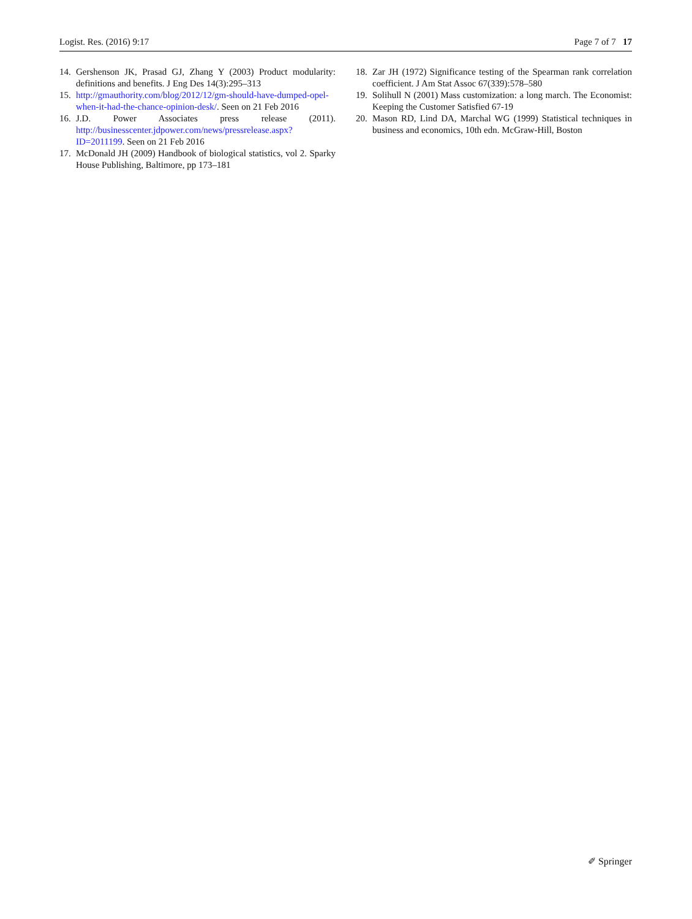Logist. Res. (2016) 9:17 Page 7 of 7 17
14. Gershenson JK, Prasad GJ, Zhang Y (2003) Product modularity: definitions and benefits. J Eng Des 14(3):295–313
15. http://gmauthority.com/blog/2012/12/gm-should-have-dumped-opel-when-it-had-the-chance-opinion-desk/. Seen on 21 Feb 2016
16. J.D. Power Associates press release (2011). http://businesscenter.jdpower.com/news/pressrelease.aspx?ID=2011199. Seen on 21 Feb 2016
17. McDonald JH (2009) Handbook of biological statistics, vol 2. Sparky House Publishing, Baltimore, pp 173–181
18. Zar JH (1972) Significance testing of the Spearman rank correlation coefficient. J Am Stat Assoc 67(339):578–580
19. Solihull N (2001) Mass customization: a long march. The Economist: Keeping the Customer Satisfied 67-19
20. Mason RD, Lind DA, Marchal WG (1999) Statistical techniques in business and economics, 10th edn. McGraw-Hill, Boston
✐ Springer